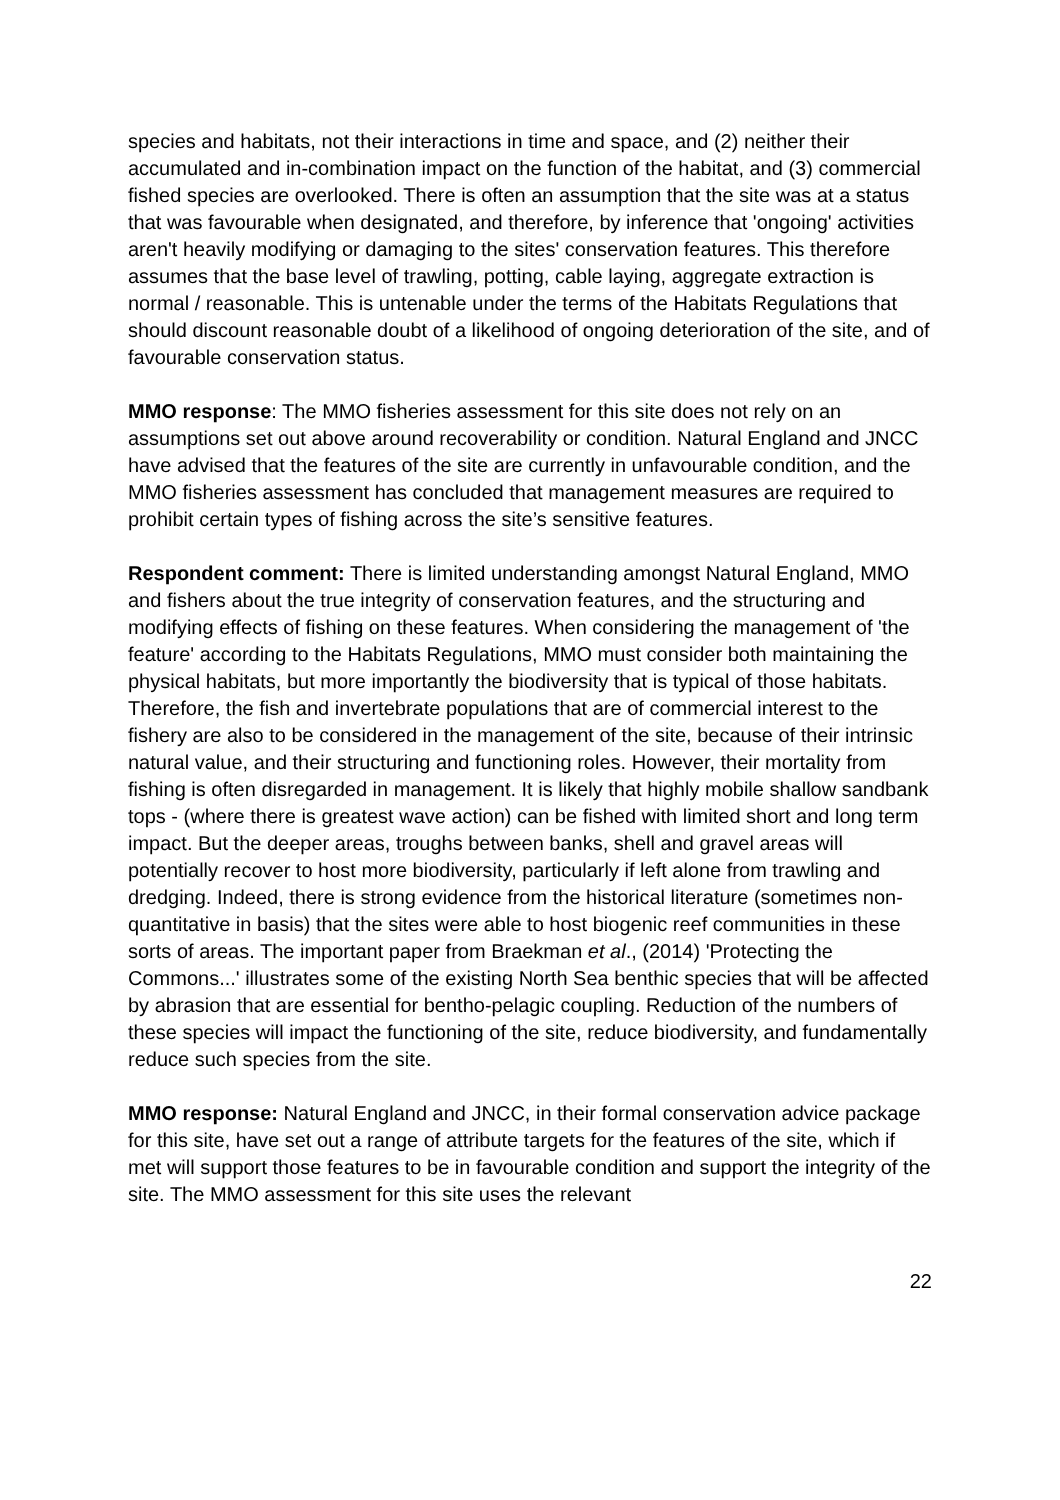species and habitats, not their interactions in time and space, and (2) neither their accumulated and in-combination impact on the function of the habitat, and (3) commercial fished species are overlooked. There is often an assumption that the site was at a status that was favourable when designated, and therefore, by inference that 'ongoing' activities aren't heavily modifying or damaging to the sites' conservation features. This therefore assumes that the base level of trawling, potting, cable laying, aggregate extraction is normal / reasonable. This is untenable under the terms of the Habitats Regulations that should discount reasonable doubt of a likelihood of ongoing deterioration of the site, and of favourable conservation status.
MMO response: The MMO fisheries assessment for this site does not rely on an assumptions set out above around recoverability or condition. Natural England and JNCC have advised that the features of the site are currently in unfavourable condition, and the MMO fisheries assessment has concluded that management measures are required to prohibit certain types of fishing across the site’s sensitive features.
Respondent comment: There is limited understanding amongst Natural England, MMO and fishers about the true integrity of conservation features, and the structuring and modifying effects of fishing on these features. When considering the management of 'the feature' according to the Habitats Regulations, MMO must consider both maintaining the physical habitats, but more importantly the biodiversity that is typical of those habitats. Therefore, the fish and invertebrate populations that are of commercial interest to the fishery are also to be considered in the management of the site, because of their intrinsic natural value, and their structuring and functioning roles. However, their mortality from fishing is often disregarded in management. It is likely that highly mobile shallow sandbank tops - (where there is greatest wave action) can be fished with limited short and long term impact. But the deeper areas, troughs between banks, shell and gravel areas will potentially recover to host more biodiversity, particularly if left alone from trawling and dredging. Indeed, there is strong evidence from the historical literature (sometimes non-quantitative in basis) that the sites were able to host biogenic reef communities in these sorts of areas. The important paper from Braekman et al., (2014) 'Protecting the Commons...' illustrates some of the existing North Sea benthic species that will be affected by abrasion that are essential for bentho-pelagic coupling. Reduction of the numbers of these species will impact the functioning of the site, reduce biodiversity, and fundamentally reduce such species from the site.
MMO response: Natural England and JNCC, in their formal conservation advice package for this site, have set out a range of attribute targets for the features of the site, which if met will support those features to be in favourable condition and support the integrity of the site. The MMO assessment for this site uses the relevant
22